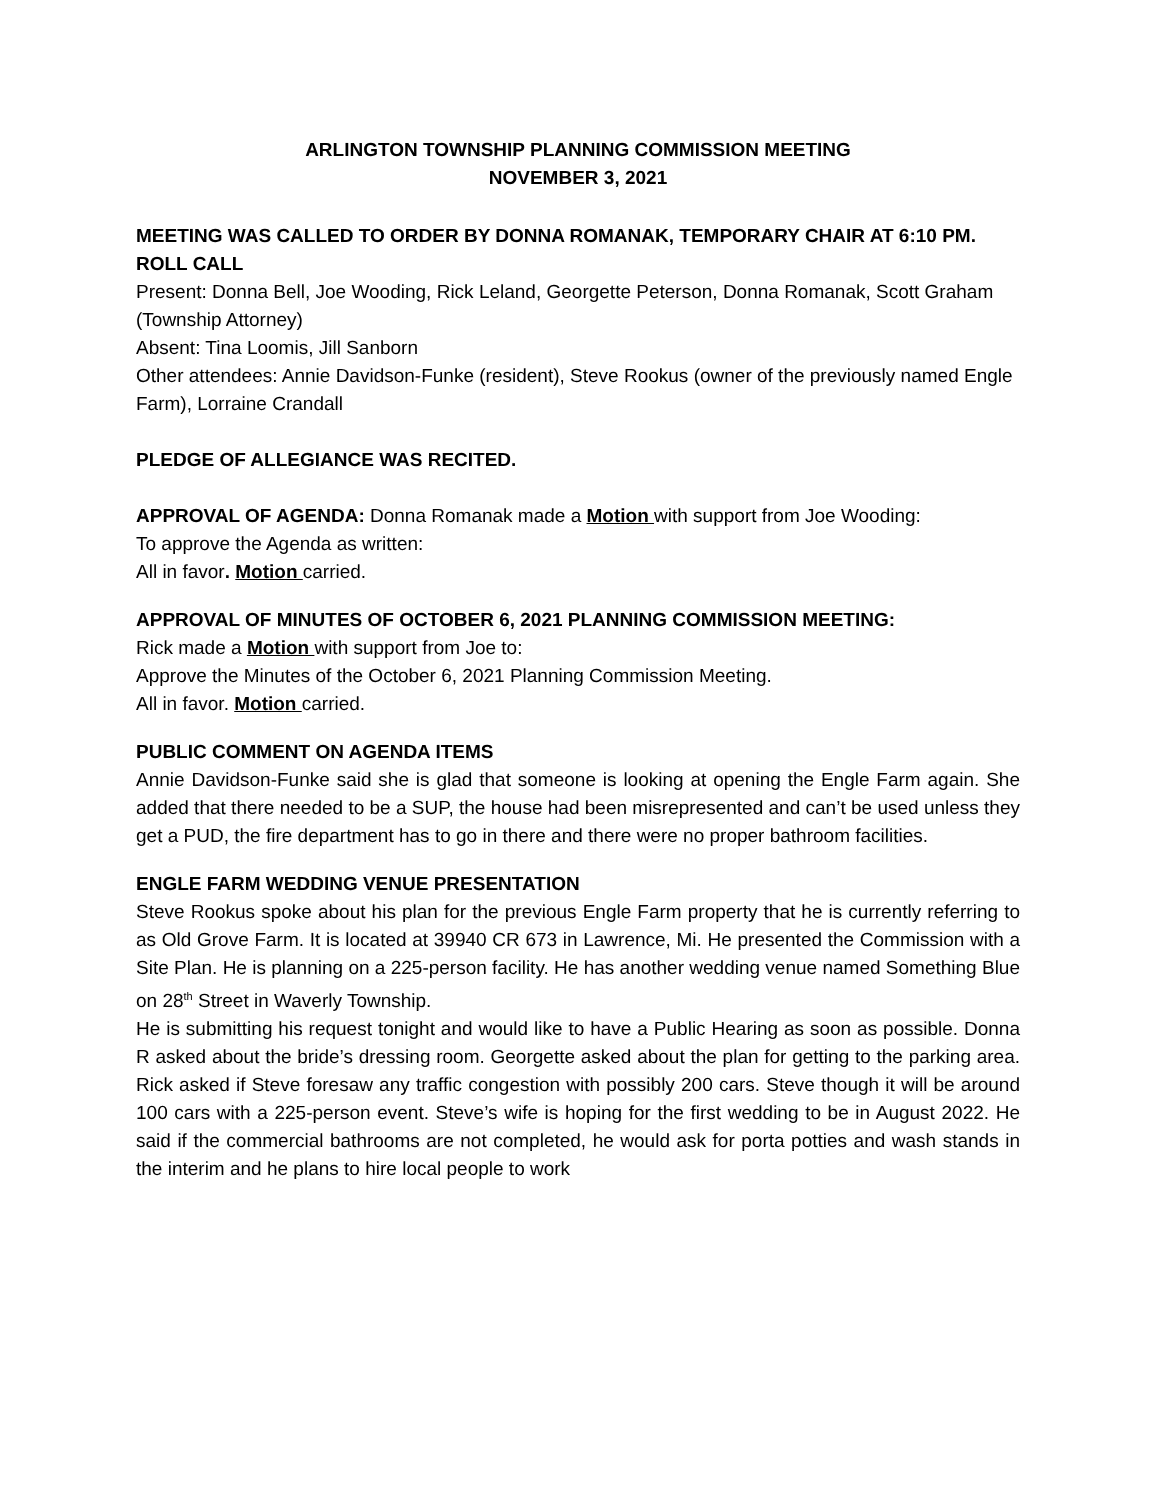ARLINGTON TOWNSHIP PLANNING COMMISSION MEETING
NOVEMBER 3, 2021
MEETING WAS CALLED TO ORDER BY DONNA ROMANAK, TEMPORARY CHAIR AT 6:10 PM.
ROLL CALL
Present: Donna Bell, Joe Wooding, Rick Leland, Georgette Peterson, Donna Romanak, Scott Graham (Township Attorney)
Absent: Tina Loomis, Jill Sanborn
Other attendees: Annie Davidson-Funke (resident), Steve Rookus (owner of the previously named Engle Farm), Lorraine Crandall
PLEDGE OF ALLEGIANCE WAS RECITED.
APPROVAL OF AGENDA: Donna Romanak made a Motion with support from Joe Wooding:
To approve the Agenda as written:
All in favor. Motion carried.
APPROVAL OF MINUTES OF OCTOBER 6, 2021 PLANNING COMMISSION MEETING:
Rick made a Motion with support from Joe to:
Approve the Minutes of the October 6, 2021 Planning Commission Meeting.
All in favor. Motion carried.
PUBLIC COMMENT ON AGENDA ITEMS
Annie Davidson-Funke said she is glad that someone is looking at opening the Engle Farm again. She added that there needed to be a SUP, the house had been misrepresented and can’t be used unless they get a PUD, the fire department has to go in there and there were no proper bathroom facilities.
ENGLE FARM WEDDING VENUE PRESENTATION
Steve Rookus spoke about his plan for the previous Engle Farm property that he is currently referring to as Old Grove Farm. It is located at 39940 CR 673 in Lawrence, Mi. He presented the Commission with a Site Plan. He is planning on a 225-person facility. He has another wedding venue named Something Blue on 28<sup>th</sup> Street in Waverly Township.
He is submitting his request tonight and would like to have a Public Hearing as soon as possible. Donna R asked about the bride’s dressing room. Georgette asked about the plan for getting to the parking area. Rick asked if Steve foresaw any traffic congestion with possibly 200 cars. Steve though it will be around 100 cars with a 225-person event. Steve’s wife is hoping for the first wedding to be in August 2022. He said if the commercial bathrooms are not completed, he would ask for porta potties and wash stands in the interim and he plans to hire local people to work